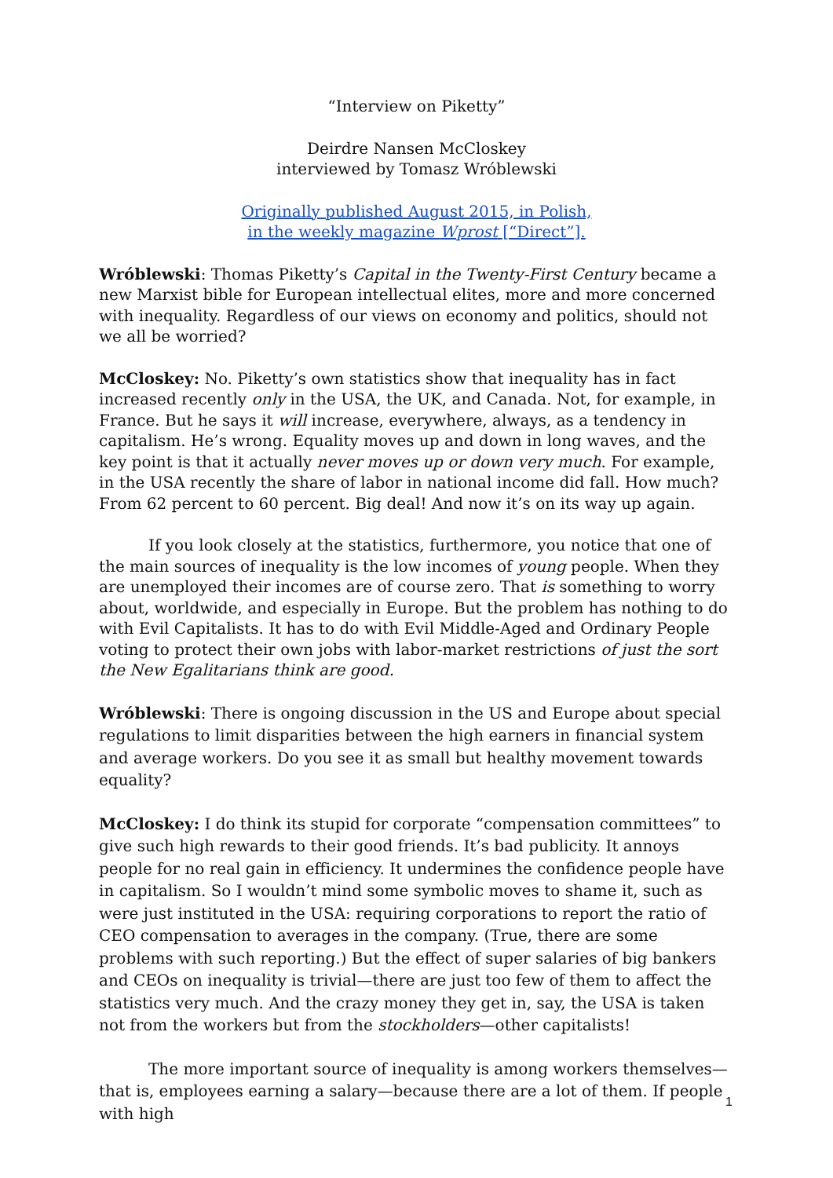“Interview on Piketty”
Deirdre Nansen McCloskey
interviewed by Tomasz Wróblewski
Originally published August 2015, in Polish,
in the weekly magazine Wprost [“Direct”].
Wróblewski: Thomas Piketty’s Capital in the Twenty-First Century became a new Marxist bible for European intellectual elites, more and more concerned with inequality. Regardless of our views on economy and politics, should not we all be worried?
McCloskey: No. Piketty’s own statistics show that inequality has in fact increased recently only in the USA, the UK, and Canada. Not, for example, in France. But he says it will increase, everywhere, always, as a tendency in capitalism. He’s wrong. Equality moves up and down in long waves, and the key point is that it actually never moves up or down very much. For example, in the USA recently the share of labor in national income did fall. How much? From 62 percent to 60 percent. Big deal! And now it’s on its way up again.
If you look closely at the statistics, furthermore, you notice that one of the main sources of inequality is the low incomes of young people. When they are unemployed their incomes are of course zero. That is something to worry about, worldwide, and especially in Europe. But the problem has nothing to do with Evil Capitalists. It has to do with Evil Middle-Aged and Ordinary People voting to protect their own jobs with labor-market restrictions of just the sort the New Egalitarians think are good.
Wróblewski: There is ongoing discussion in the US and Europe about special regulations to limit disparities between the high earners in financial system and average workers. Do you see it as small but healthy movement towards equality?
McCloskey: I do think its stupid for corporate “compensation committees” to give such high rewards to their good friends. It’s bad publicity. It annoys people for no real gain in efficiency. It undermines the confidence people have in capitalism. So I wouldn’t mind some symbolic moves to shame it, such as were just instituted in the USA: requiring corporations to report the ratio of CEO compensation to averages in the company. (True, there are some problems with such reporting.) But the effect of super salaries of big bankers and CEOs on inequality is trivial—there are just too few of them to affect the statistics very much. And the crazy money they get in, say, the USA is taken not from the workers but from the stockholders—other capitalists!
The more important source of inequality is among workers themselves—that is, employees earning a salary—because there are a lot of them. If people with high
1